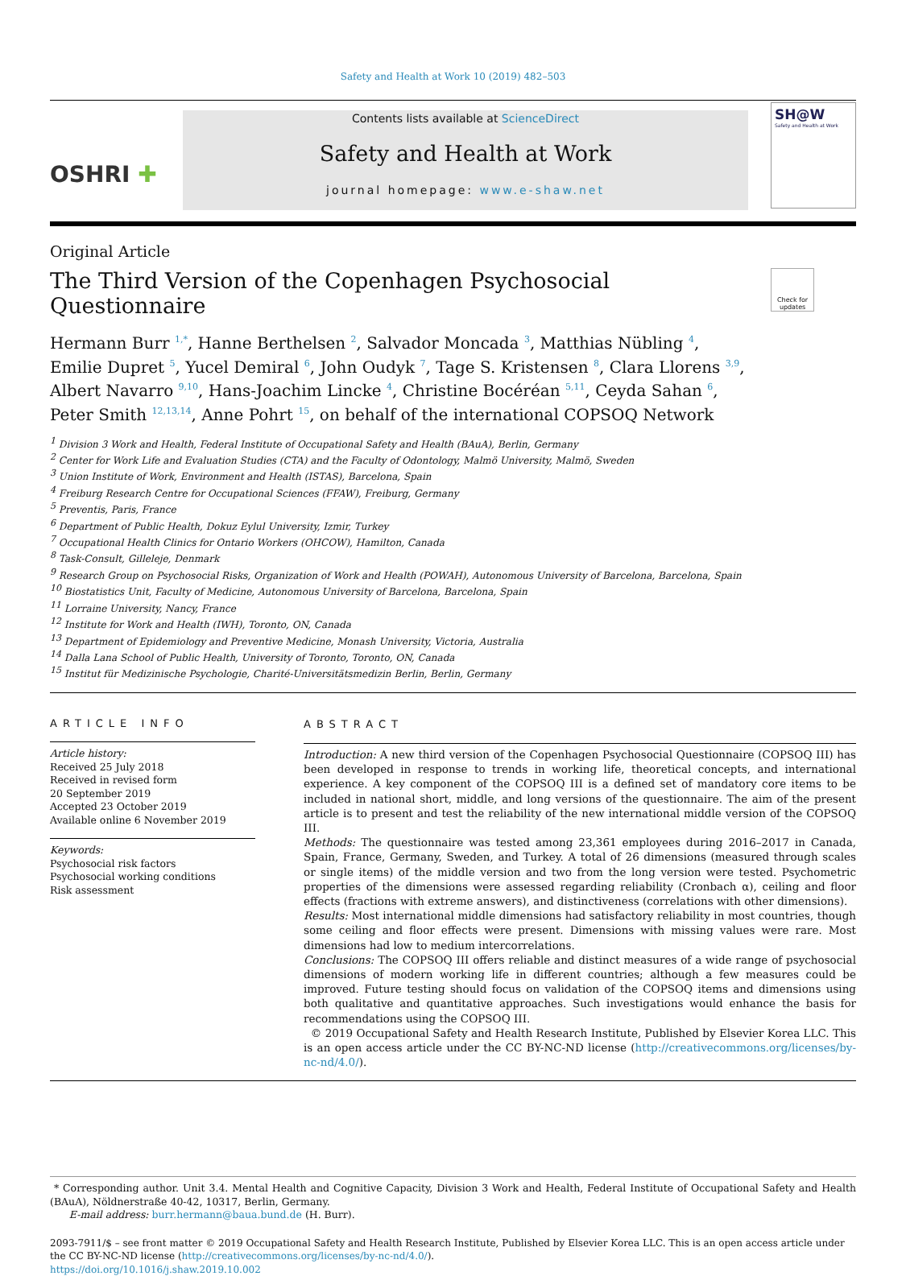Safety and Health at Work 10 (2019) 482–503
OSHRI ✚
Contents lists available at ScienceDirect
Safety and Health at Work
journal homepage: www.e-shaw.net
SH@W
Safety and Health at Work
Original Article
The Third Version of the Copenhagen Psychosocial Questionnaire
Check for updates
Hermann Burr <sup>1,*</sup>, Hanne Berthelsen <sup>2</sup>, Salvador Moncada <sup>3</sup>, Matthias Nübling <sup>4</sup>,
Emilie Dupret <sup>5</sup>, Yucel Demiral <sup>6</sup>, John Oudyk <sup>7</sup>, Tage S. Kristensen <sup>8</sup>, Clara Llorens <sup>3,9</sup>,
Albert Navarro <sup>9,10</sup>, Hans-Joachim Lincke <sup>4</sup>, Christine Bocéréan <sup>5,11</sup>, Ceyda Sahan <sup>6</sup>,
Peter Smith <sup>12,13,14</sup>, Anne Pohrt <sup>15</sup>, on behalf of the international COPSOQ Network
<sup>1</sup> Division 3 Work and Health, Federal Institute of Occupational Safety and Health (BAuA), Berlin, Germany
<sup>2</sup> Center for Work Life and Evaluation Studies (CTA) and the Faculty of Odontology, Malmö University, Malmö, Sweden
<sup>3</sup> Union Institute of Work, Environment and Health (ISTAS), Barcelona, Spain
<sup>4</sup> Freiburg Research Centre for Occupational Sciences (FFAW), Freiburg, Germany
<sup>5</sup> Preventis, Paris, France
<sup>6</sup> Department of Public Health, Dokuz Eylul University, Izmir, Turkey
<sup>7</sup> Occupational Health Clinics for Ontario Workers (OHCOW), Hamilton, Canada
<sup>8</sup> Task-Consult, Gilleleje, Denmark
<sup>9</sup> Research Group on Psychosocial Risks, Organization of Work and Health (POWAH), Autonomous University of Barcelona, Barcelona, Spain
<sup>10</sup> Biostatistics Unit, Faculty of Medicine, Autonomous University of Barcelona, Barcelona, Spain
<sup>11</sup> Lorraine University, Nancy, France
<sup>12</sup> Institute for Work and Health (IWH), Toronto, ON, Canada
<sup>13</sup> Department of Epidemiology and Preventive Medicine, Monash University, Victoria, Australia
<sup>14</sup> Dalla Lana School of Public Health, University of Toronto, Toronto, ON, Canada
<sup>15</sup> Institut für Medizinische Psychologie, Charité-Universitätsmedizin Berlin, Berlin, Germany
ARTICLE INFO
Article history:
Received 25 July 2018
Received in revised form
20 September 2019
Accepted 23 October 2019
Available online 6 November 2019
Keywords:
Psychosocial risk factors
Psychosocial working conditions
Risk assessment
ABSTRACT
Introduction: A new third version of the Copenhagen Psychosocial Questionnaire (COPSOQ III) has been developed in response to trends in working life, theoretical concepts, and international experience. A key component of the COPSOQ III is a defined set of mandatory core items to be included in national short, middle, and long versions of the questionnaire. The aim of the present article is to present and test the reliability of the new international middle version of the COPSOQ III.
Methods: The questionnaire was tested among 23,361 employees during 2016–2017 in Canada, Spain, France, Germany, Sweden, and Turkey. A total of 26 dimensions (measured through scales or single items) of the middle version and two from the long version were tested. Psychometric properties of the dimensions were assessed regarding reliability (Cronbach α), ceiling and floor effects (fractions with extreme answers), and distinctiveness (correlations with other dimensions).
Results: Most international middle dimensions had satisfactory reliability in most countries, though some ceiling and floor effects were present. Dimensions with missing values were rare. Most dimensions had low to medium intercorrelations.
Conclusions: The COPSOQ III offers reliable and distinct measures of a wide range of psychosocial dimensions of modern working life in different countries; although a few measures could be improved. Future testing should focus on validation of the COPSOQ items and dimensions using both qualitative and quantitative approaches. Such investigations would enhance the basis for recommendations using the COPSOQ III.
© 2019 Occupational Safety and Health Research Institute, Published by Elsevier Korea LLC. This is an open access article under the CC BY-NC-ND license (http://creativecommons.org/licenses/by-nc-nd/4.0/).
* Corresponding author. Unit 3.4. Mental Health and Cognitive Capacity, Division 3 Work and Health, Federal Institute of Occupational Safety and Health (BAuA), Nöldnerstraße 40-42, 10317, Berlin, Germany.
E-mail address: burr.hermann@baua.bund.de (H. Burr).
2093-7911/$ – see front matter © 2019 Occupational Safety and Health Research Institute, Published by Elsevier Korea LLC. This is an open access article under the CC BY-NC-ND license (http://creativecommons.org/licenses/by-nc-nd/4.0/).
https://doi.org/10.1016/j.shaw.2019.10.002